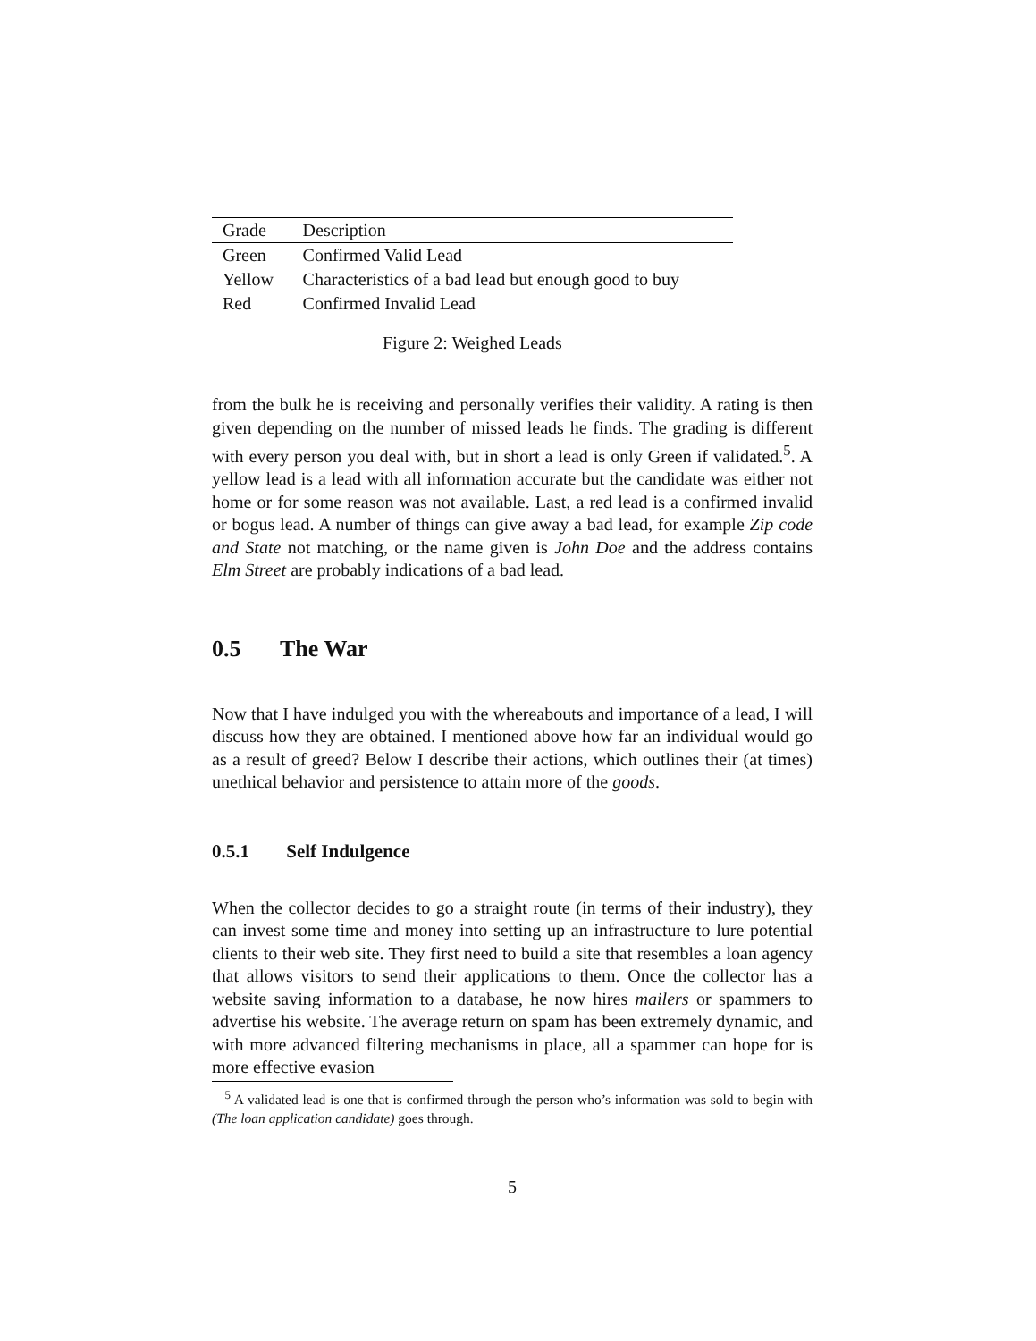| Grade | Description |
| --- | --- |
| Green | Confirmed Valid Lead |
| Yellow | Characteristics of a bad lead but enough good to buy |
| Red | Confirmed Invalid Lead |
Figure 2: Weighed Leads
from the bulk he is receiving and personally verifies their validity. A rating is then given depending on the number of missed leads he finds. The grading is different with every person you deal with, but in short a lead is only Green if validated.<sup>5</sup>. A yellow lead is a lead with all information accurate but the candidate was either not home or for some reason was not available. Last, a red lead is a confirmed invalid or bogus lead. A number of things can give away a bad lead, for example Zip code and State not matching, or the name given is John Doe and the address contains Elm Street are probably indications of a bad lead.
0.5 The War
Now that I have indulged you with the whereabouts and importance of a lead, I will discuss how they are obtained. I mentioned above how far an individual would go as a result of greed? Below I describe their actions, which outlines their (at times) unethical behavior and persistence to attain more of the goods.
0.5.1 Self Indulgence
When the collector decides to go a straight route (in terms of their industry), they can invest some time and money into setting up an infrastructure to lure potential clients to their web site. They first need to build a site that resembles a loan agency that allows visitors to send their applications to them. Once the collector has a website saving information to a database, he now hires mailers or spammers to advertise his website. The average return on spam has been extremely dynamic, and with more advanced filtering mechanisms in place, all a spammer can hope for is more effective evasion
<sup>5</sup> A validated lead is one that is confirmed through the person who’s information was sold to begin with (The loan application candidate) goes through.
5